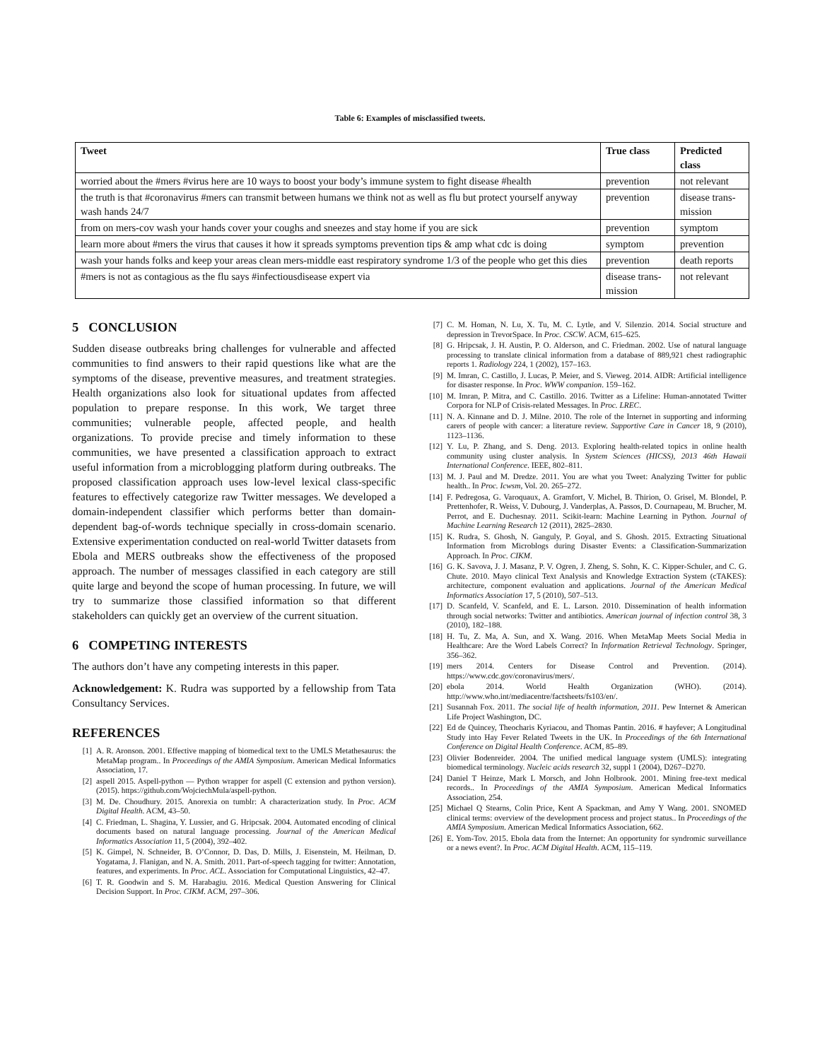Table 6: Examples of misclassified tweets.
| Tweet | True class | Predicted class |
| --- | --- | --- |
| worried about the #mers #virus here are 10 ways to boost your body’s immune system to fight disease #health | prevention | not relevant |
| the truth is that #coronavirus #mers can transmit between humans we think not as well as flu but protect yourself anyway wash hands 24/7 | prevention | disease trans-mission |
| from on mers-cov wash your hands cover your coughs and sneezes and stay home if you are sick | prevention | symptom |
| learn more about #mers the virus that causes it how it spreads symptoms prevention tips & amp what cdc is doing | symptom | prevention |
| wash your hands folks and keep your areas clean mers-middle east respiratory syndrome 1/3 of the people who get this dies | prevention | death reports |
| #mers is not as contagious as the flu says #infectiousdisease expert via | disease trans-mission | not relevant |
5 CONCLUSION
Sudden disease outbreaks bring challenges for vulnerable and affected communities to find answers to their rapid questions like what are the symptoms of the disease, preventive measures, and treatment strategies. Health organizations also look for situational updates from affected population to prepare response. In this work, We target three communities; vulnerable people, affected people, and health organizations. To provide precise and timely information to these communities, we have presented a classification approach to extract useful information from a microblogging platform during outbreaks. The proposed classification approach uses low-level lexical class-specific features to effectively categorize raw Twitter messages. We developed a domain-independent classifier which performs better than domain-dependent bag-of-words technique specially in cross-domain scenario. Extensive experimentation conducted on real-world Twitter datasets from Ebola and MERS outbreaks show the effectiveness of the proposed approach. The number of messages classified in each category are still quite large and beyond the scope of human processing. In future, we will try to summarize those classified information so that different stakeholders can quickly get an overview of the current situation.
6 COMPETING INTERESTS
The authors don’t have any competing interests in this paper.
Acknowledgement: K. Rudra was supported by a fellowship from Tata Consultancy Services.
REFERENCES
[1] A. R. Aronson. 2001. Effective mapping of biomedical text to the UMLS Metathesaurus: the MetaMap program.. In Proceedings of the AMIA Symposium. American Medical Informatics Association, 17.
[2] aspell 2015. Aspell-python — Python wrapper for aspell (C extension and python version). (2015). https://github.com/WojciechMula/aspell-python.
[3] M. De. Choudhury. 2015. Anorexia on tumblr: A characterization study. In Proc. ACM Digital Health. ACM, 43–50.
[4] C. Friedman, L. Shagina, Y. Lussier, and G. Hripcsak. 2004. Automated encoding of clinical documents based on natural language processing. Journal of the American Medical Informatics Association 11, 5 (2004), 392–402.
[5] K. Gimpel, N. Schneider, B. O’Connor, D. Das, D. Mills, J. Eisenstein, M. Heilman, D. Yogatama, J. Flanigan, and N. A. Smith. 2011. Part-of-speech tagging for twitter: Annotation, features, and experiments. In Proc. ACL. Association for Computational Linguistics, 42–47.
[6] T. R. Goodwin and S. M. Harabagiu. 2016. Medical Question Answering for Clinical Decision Support. In Proc. CIKM. ACM, 297–306.
[7] C. M. Homan, N. Lu, X. Tu, M. C. Lytle, and V. Silenzio. 2014. Social structure and depression in TrevorSpace. In Proc. CSCW. ACM, 615–625.
[8] G. Hripcsak, J. H. Austin, P. O. Alderson, and C. Friedman. 2002. Use of natural language processing to translate clinical information from a database of 889,921 chest radiographic reports 1. Radiology 224, 1 (2002), 157–163.
[9] M. Imran, C. Castillo, J. Lucas, P. Meier, and S. Vieweg. 2014. AIDR: Artificial intelligence for disaster response. In Proc. WWW companion. 159–162.
[10] M. Imran, P. Mitra, and C. Castillo. 2016. Twitter as a Lifeline: Human-annotated Twitter Corpora for NLP of Crisis-related Messages. In Proc. LREC.
[11] N. A. Kinnane and D. J. Milne. 2010. The role of the Internet in supporting and informing carers of people with cancer: a literature review. Supportive Care in Cancer 18, 9 (2010), 1123–1136.
[12] Y. Lu, P. Zhang, and S. Deng. 2013. Exploring health-related topics in online health community using cluster analysis. In System Sciences (HICSS), 2013 46th Hawaii International Conference. IEEE, 802–811.
[13] M. J. Paul and M. Dredze. 2011. You are what you Tweet: Analyzing Twitter for public health.. In Proc. Icwsm, Vol. 20. 265–272.
[14] F. Pedregosa, G. Varoquaux, A. Gramfort, V. Michel, B. Thirion, O. Grisel, M. Blondel, P. Prettenhofer, R. Weiss, V. Dubourg, J. Vanderplas, A. Passos, D. Cournapeau, M. Brucher, M. Perrot, and E. Duchesnay. 2011. Scikit-learn: Machine Learning in Python. Journal of Machine Learning Research 12 (2011), 2825–2830.
[15] K. Rudra, S. Ghosh, N. Ganguly, P. Goyal, and S. Ghosh. 2015. Extracting Situational Information from Microblogs during Disaster Events: a Classification-Summarization Approach. In Proc. CIKM.
[16] G. K. Savova, J. J. Masanz, P. V. Ogren, J. Zheng, S. Sohn, K. C. Kipper-Schuler, and C. G. Chute. 2010. Mayo clinical Text Analysis and Knowledge Extraction System (cTAKES): architecture, component evaluation and applications. Journal of the American Medical Informatics Association 17, 5 (2010), 507–513.
[17] D. Scanfeld, V. Scanfeld, and E. L. Larson. 2010. Dissemination of health information through social networks: Twitter and antibiotics. American journal of infection control 38, 3 (2010), 182–188.
[18] H. Tu, Z. Ma, A. Sun, and X. Wang. 2016. When MetaMap Meets Social Media in Healthcare: Are the Word Labels Correct? In Information Retrieval Technology. Springer, 356–362.
[19] mers 2014. Centers for Disease Control and Prevention. (2014). https://www.cdc.gov/coronavirus/mers/.
[20] ebola 2014. World Health Organization (WHO). (2014). http://www.who.int/mediacentre/factsheets/fs103/en/.
[21] Susannah Fox. 2011. The social life of health information, 2011. Pew Internet & American Life Project Washington, DC.
[22] Ed de Quincey, Theocharis Kyriacou, and Thomas Pantin. 2016. # hayfever; A Longitudinal Study into Hay Fever Related Tweets in the UK. In Proceedings of the 6th International Conference on Digital Health Conference. ACM, 85–89.
[23] Olivier Bodenreider. 2004. The unified medical language system (UMLS): integrating biomedical terminology. Nucleic acids research 32, suppl 1 (2004), D267–D270.
[24] Daniel T Heinze, Mark L Morsch, and John Holbrook. 2001. Mining free-text medical records.. In Proceedings of the AMIA Symposium. American Medical Informatics Association, 254.
[25] Michael Q Stearns, Colin Price, Kent A Spackman, and Amy Y Wang. 2001. SNOMED clinical terms: overview of the development process and project status.. In Proceedings of the AMIA Symposium. American Medical Informatics Association, 662.
[26] E. Yom-Tov. 2015. Ebola data from the Internet: An opportunity for syndromic surveillance or a news event?. In Proc. ACM Digital Health. ACM, 115–119.